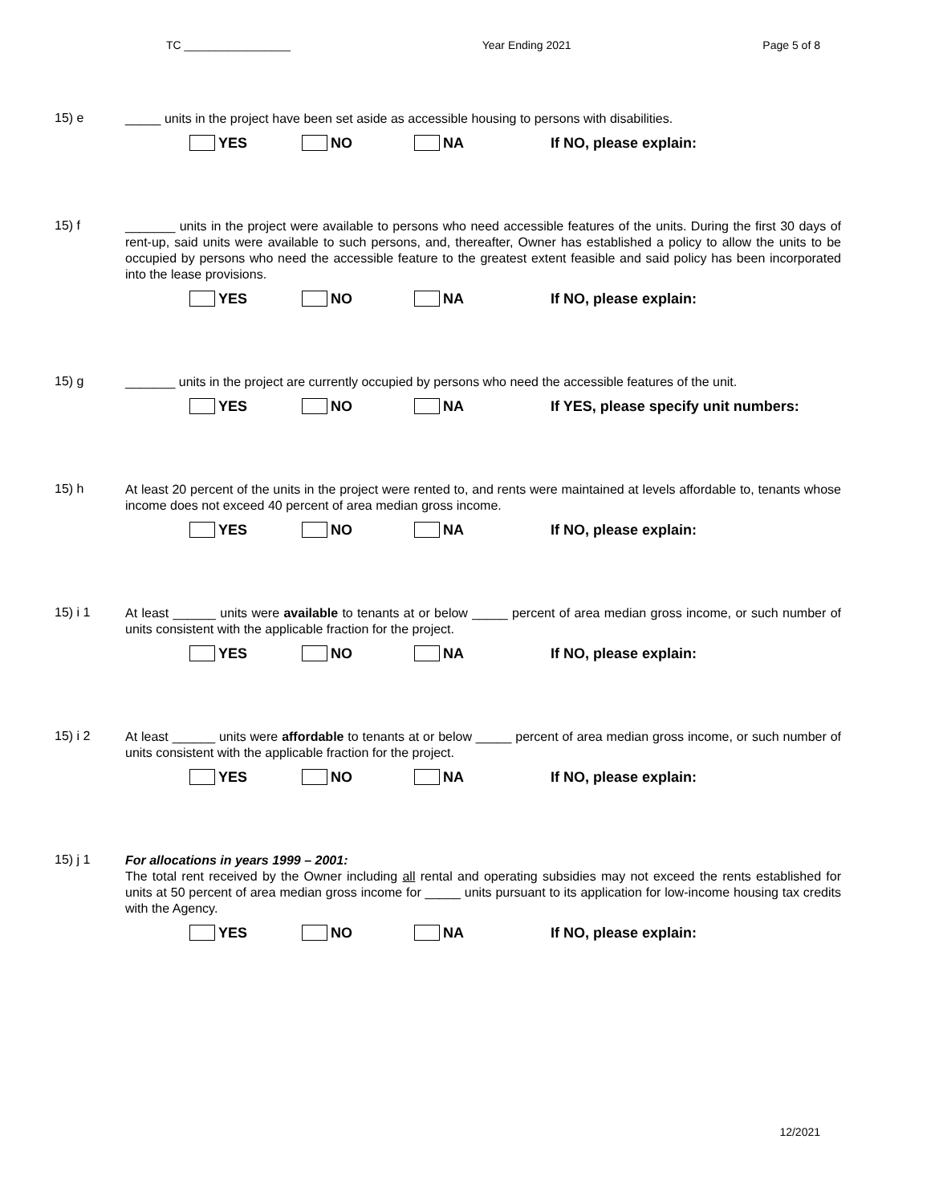TC _________________ Year Ending 2021 Page 5 of 8
15) e
_____ units in the project have been set aside as accessible housing to persons with disabilities.
YES NO NA If NO, please explain:
15) f
_______ units in the project were available to persons who need accessible features of the units. During the first 30 days of rent-up, said units were available to such persons, and, thereafter, Owner has established a policy to allow the units to be occupied by persons who need the accessible feature to the greatest extent feasible and said policy has been incorporated into the lease provisions.
YES NO NA If NO, please explain:
15) g
_______ units in the project are currently occupied by persons who need the accessible features of the unit.
YES NO NA If YES, please specify unit numbers:
15) h
At least 20 percent of the units in the project were rented to, and rents were maintained at levels affordable to, tenants whose income does not exceed 40 percent of area median gross income.
YES NO NA If NO, please explain:
15) i 1
At least ______ units were available to tenants at or below _____ percent of area median gross income, or such number of units consistent with the applicable fraction for the project.
YES NO NA If NO, please explain:
15) i 2
At least ______ units were affordable to tenants at or below _____ percent of area median gross income, or such number of units consistent with the applicable fraction for the project.
YES NO NA If NO, please explain:
15) j 1
For allocations in years 1999 – 2001:
The total rent received by the Owner including all rental and operating subsidies may not exceed the rents established for units at 50 percent of area median gross income for _____ units pursuant to its application for low-income housing tax credits with the Agency.
YES NO NA If NO, please explain:
12/2021